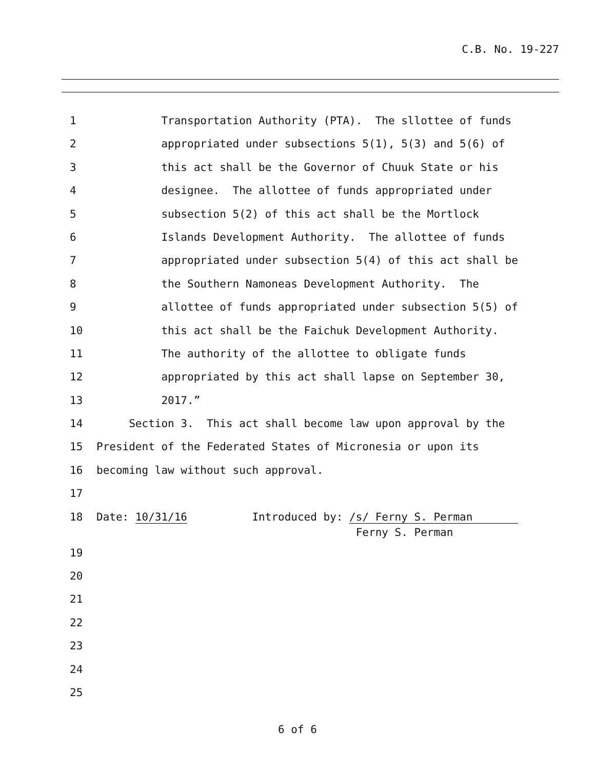C.B. No. 19-227
1 Transportation Authority (PTA). The sllottee of funds
2 appropriated under subsections 5(1), 5(3) and 5(6) of
3 this act shall be the Governor of Chuuk State or his
4 designee. The allottee of funds appropriated under
5 subsection 5(2) of this act shall be the Mortlock
6 Islands Development Authority. The allottee of funds
7 appropriated under subsection 5(4) of this act shall be
8 the Southern Namoneas Development Authority. The
9 allottee of funds appropriated under subsection 5(5) of
10 this act shall be the Faichuk Development Authority.
11 The authority of the allottee to obligate funds
12 appropriated by this act shall lapse on September 30,
13 2017.”
14 Section 3. This act shall become law upon approval by the
15 President of the Federated States of Micronesia or upon its
16 becoming law without such approval.
17
18 Date: 10/31/16 Introduced by: /s/ Ferny S. Perman Ferny S. Perman
19
20
21
22
23
24
25
6 of 6